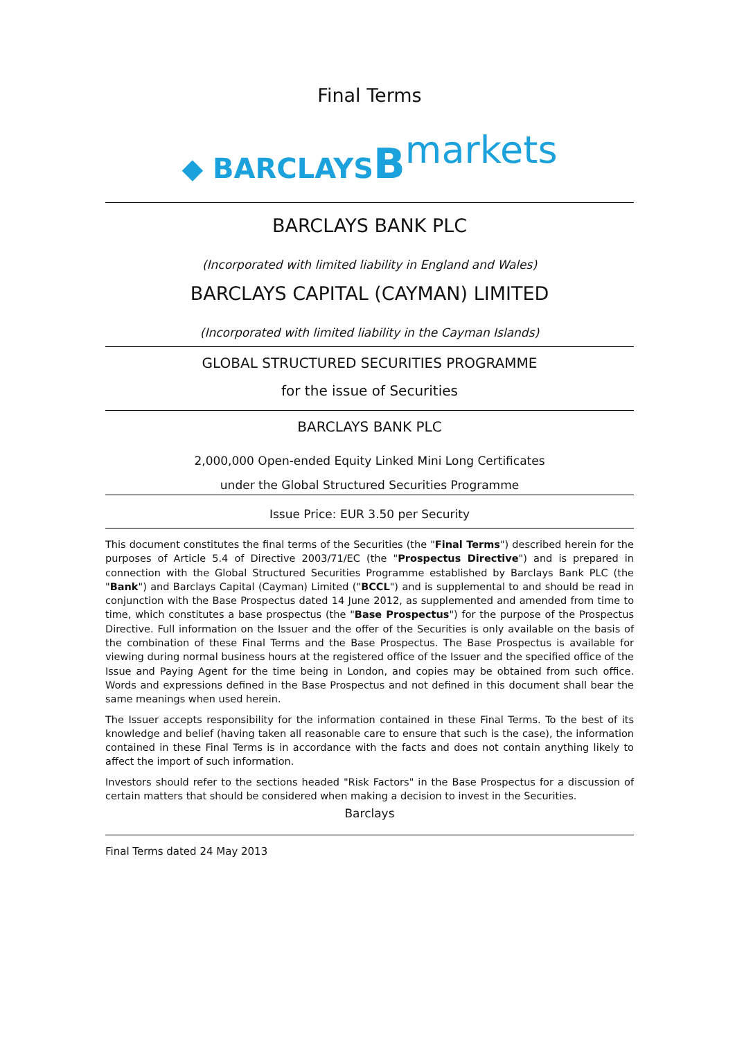Final Terms
◆ BARCLAYS Bmarkets
BARCLAYS BANK PLC
(Incorporated with limited liability in England and Wales)
BARCLAYS CAPITAL (CAYMAN) LIMITED
(Incorporated with limited liability in the Cayman Islands)
GLOBAL STRUCTURED SECURITIES PROGRAMME
for the issue of Securities
BARCLAYS BANK PLC
2,000,000 Open-ended Equity Linked Mini Long Certificates
under the Global Structured Securities Programme
Issue Price: EUR 3.50 per Security
This document constitutes the final terms of the Securities (the "Final Terms") described herein for the purposes of Article 5.4 of Directive 2003/71/EC (the "Prospectus Directive") and is prepared in connection with the Global Structured Securities Programme established by Barclays Bank PLC (the "Bank") and Barclays Capital (Cayman) Limited ("BCCL") and is supplemental to and should be read in conjunction with the Base Prospectus dated 14 June 2012, as supplemented and amended from time to time, which constitutes a base prospectus (the "Base Prospectus") for the purpose of the Prospectus Directive. Full information on the Issuer and the offer of the Securities is only available on the basis of the combination of these Final Terms and the Base Prospectus. The Base Prospectus is available for viewing during normal business hours at the registered office of the Issuer and the specified office of the Issue and Paying Agent for the time being in London, and copies may be obtained from such office. Words and expressions defined in the Base Prospectus and not defined in this document shall bear the same meanings when used herein.
The Issuer accepts responsibility for the information contained in these Final Terms. To the best of its knowledge and belief (having taken all reasonable care to ensure that such is the case), the information contained in these Final Terms is in accordance with the facts and does not contain anything likely to affect the import of such information.
Investors should refer to the sections headed "Risk Factors" in the Base Prospectus for a discussion of certain matters that should be considered when making a decision to invest in the Securities.
Barclays
Final Terms dated 24 May 2013